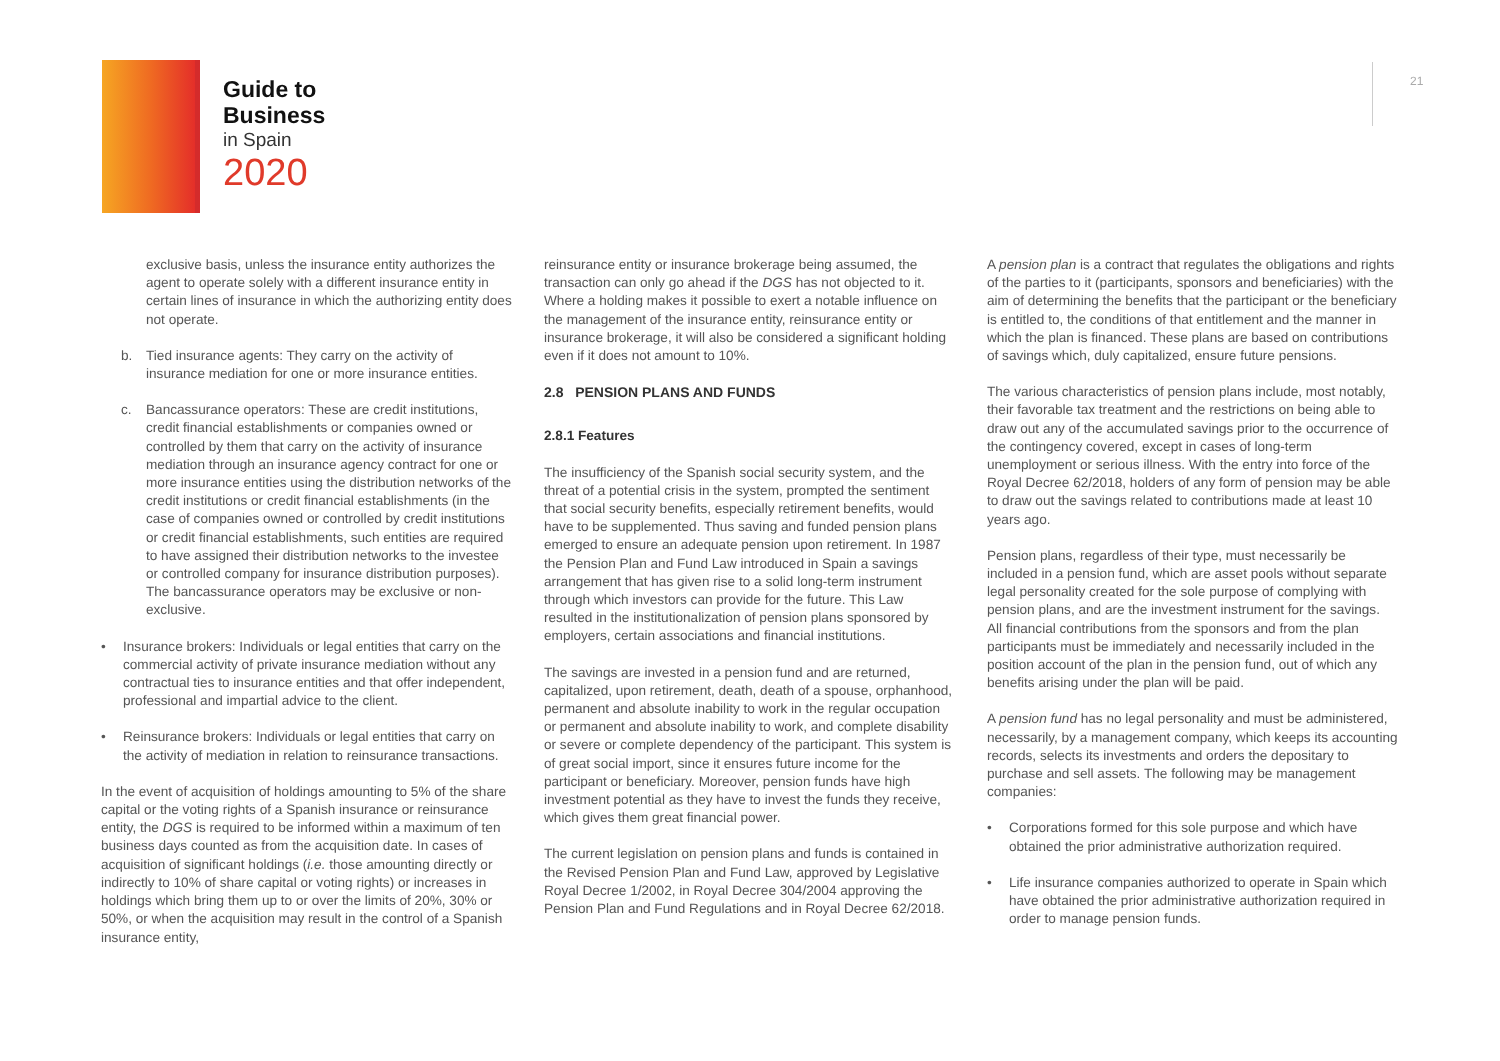Guide to
Business
in Spain
2020
21
exclusive basis, unless the insurance entity authorizes the agent to operate solely with a different insurance entity in certain lines of insurance in which the authorizing entity does not operate.
b. Tied insurance agents: They carry on the activity of insurance mediation for one or more insurance entities.
c. Bancassurance operators: These are credit institutions, credit financial establishments or companies owned or controlled by them that carry on the activity of insurance mediation through an insurance agency contract for one or more insurance entities using the distribution networks of the credit institutions or credit financial establishments (in the case of companies owned or controlled by credit institutions or credit financial establishments, such entities are required to have assigned their distribution networks to the investee or controlled company for insurance distribution purposes). The bancassurance operators may be exclusive or non-exclusive.
• Insurance brokers: Individuals or legal entities that carry on the commercial activity of private insurance mediation without any contractual ties to insurance entities and that offer independent, professional and impartial advice to the client.
• Reinsurance brokers: Individuals or legal entities that carry on the activity of mediation in relation to reinsurance transactions.
In the event of acquisition of holdings amounting to 5% of the share capital or the voting rights of a Spanish insurance or reinsurance entity, the DGS is required to be informed within a maximum of ten business days counted as from the acquisition date. In cases of acquisition of significant holdings (i.e. those amounting directly or indirectly to 10% of share capital or voting rights) or increases in holdings which bring them up to or over the limits of 20%, 30% or 50%, or when the acquisition may result in the control of a Spanish insurance entity,
reinsurance entity or insurance brokerage being assumed, the transaction can only go ahead if the DGS has not objected to it. Where a holding makes it possible to exert a notable influence on the management of the insurance entity, reinsurance entity or insurance brokerage, it will also be considered a significant holding even if it does not amount to 10%.
2.8 PENSION PLANS AND FUNDS
2.8.1 Features
The insufficiency of the Spanish social security system, and the threat of a potential crisis in the system, prompted the sentiment that social security benefits, especially retirement benefits, would have to be supplemented. Thus saving and funded pension plans emerged to ensure an adequate pension upon retirement. In 1987 the Pension Plan and Fund Law introduced in Spain a savings arrangement that has given rise to a solid long-term instrument through which investors can provide for the future. This Law resulted in the institutionalization of pension plans sponsored by employers, certain associations and financial institutions.
The savings are invested in a pension fund and are returned, capitalized, upon retirement, death, death of a spouse, orphanhood, permanent and absolute inability to work in the regular occupation or permanent and absolute inability to work, and complete disability or severe or complete dependency of the participant. This system is of great social import, since it ensures future income for the participant or beneficiary. Moreover, pension funds have high investment potential as they have to invest the funds they receive, which gives them great financial power.
The current legislation on pension plans and funds is contained in the Revised Pension Plan and Fund Law, approved by Legislative Royal Decree 1/2002, in Royal Decree 304/2004 approving the Pension Plan and Fund Regulations and in Royal Decree 62/2018.
A pension plan is a contract that regulates the obligations and rights of the parties to it (participants, sponsors and beneficiaries) with the aim of determining the benefits that the participant or the beneficiary is entitled to, the conditions of that entitlement and the manner in which the plan is financed. These plans are based on contributions of savings which, duly capitalized, ensure future pensions.
The various characteristics of pension plans include, most notably, their favorable tax treatment and the restrictions on being able to draw out any of the accumulated savings prior to the occurrence of the contingency covered, except in cases of long-term unemployment or serious illness. With the entry into force of the Royal Decree 62/2018, holders of any form of pension may be able to draw out the savings related to contributions made at least 10 years ago.
Pension plans, regardless of their type, must necessarily be included in a pension fund, which are asset pools without separate legal personality created for the sole purpose of complying with pension plans, and are the investment instrument for the savings. All financial contributions from the sponsors and from the plan participants must be immediately and necessarily included in the position account of the plan in the pension fund, out of which any benefits arising under the plan will be paid.
A pension fund has no legal personality and must be administered, necessarily, by a management company, which keeps its accounting records, selects its investments and orders the depositary to purchase and sell assets. The following may be management companies:
• Corporations formed for this sole purpose and which have obtained the prior administrative authorization required.
• Life insurance companies authorized to operate in Spain which have obtained the prior administrative authorization required in order to manage pension funds.